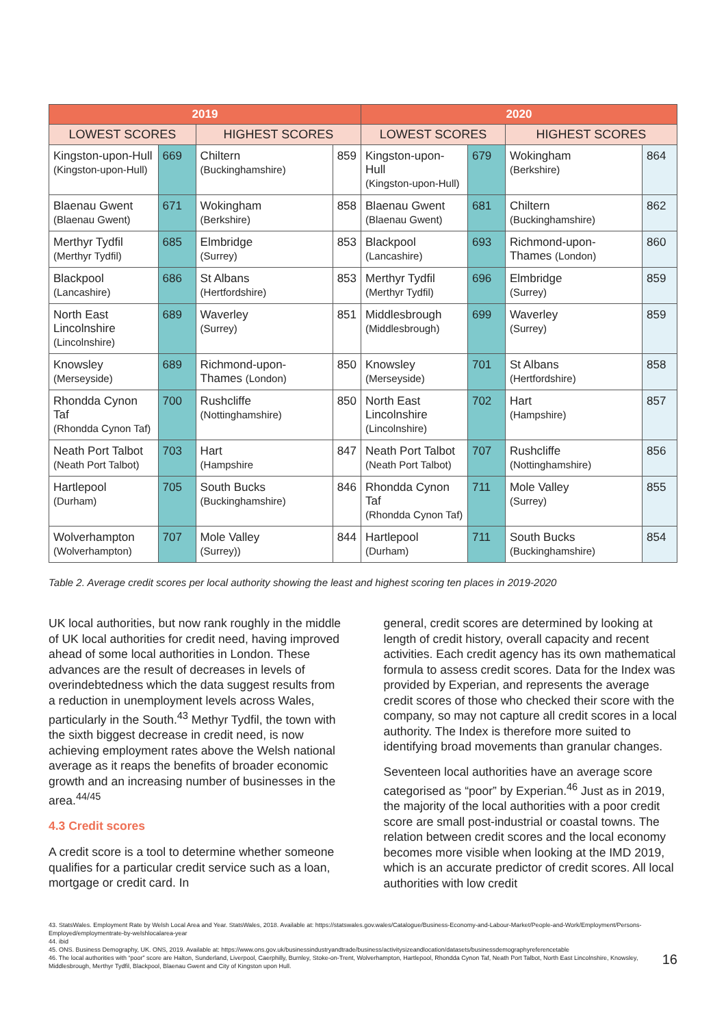| 2019 | | | | 2020 | | | |
| --- | --- | --- | --- | --- | --- | --- | --- |
| LOWEST SCORES | | HIGHEST SCORES | | LOWEST SCORES | | HIGHEST SCORES | |
| Kingston-upon-Hull (Kingston-upon-Hull) | 669 | Chiltern (Buckinghamshire) | 859 | Kingston-upon-Hull (Kingston-upon-Hull) | 679 | Wokingham (Berkshire) | 864 |
| Blaenau Gwent (Blaenau Gwent) | 671 | Wokingham (Berkshire) | 858 | Blaenau Gwent (Blaenau Gwent) | 681 | Chiltern (Buckinghamshire) | 862 |
| Merthyr Tydfil (Merthyr Tydfil) | 685 | Elmbridge (Surrey) | 853 | Blackpool (Lancashire) | 693 | Richmond-upon-Thames (London) | 860 |
| Blackpool (Lancashire) | 686 | St Albans (Hertfordshire) | 853 | Merthyr Tydfil (Merthyr Tydfil) | 696 | Elmbridge (Surrey) | 859 |
| North East Lincolnshire (Lincolnshire) | 689 | Waverley (Surrey) | 851 | Middlesbrough (Middlesbrough) | 699 | Waverley (Surrey) | 859 |
| Knowsley (Merseyside) | 689 | Richmond-upon-Thames (London) | 850 | Knowsley (Merseyside) | 701 | St Albans (Hertfordshire) | 858 |
| Rhondda Cynon Taf (Rhondda Cynon Taf) | 700 | Rushcliffe (Nottinghamshire) | 850 | North East Lincolnshire (Lincolnshire) | 702 | Hart (Hampshire) | 857 |
| Neath Port Talbot (Neath Port Talbot) | 703 | Hart (Hampshire | 847 | Neath Port Talbot (Neath Port Talbot) | 707 | Rushcliffe (Nottinghamshire) | 856 |
| Hartlepool (Durham) | 705 | South Bucks (Buckinghamshire) | 846 | Rhondda Cynon Taf (Rhondda Cynon Taf) | 711 | Mole Valley (Surrey) | 855 |
| Wolverhampton (Wolverhampton) | 707 | Mole Valley (Surrey)) | 844 | Hartlepool (Durham) | 711 | South Bucks (Buckinghamshire) | 854 |
Table 2. Average credit scores per local authority showing the least and highest scoring ten places in 2019-2020
UK local authorities, but now rank roughly in the middle of UK local authorities for credit need, having improved ahead of some local authorities in London. These advances are the result of decreases in levels of overindebtedness which the data suggest results from a reduction in unemployment levels across Wales, particularly in the South.<sup>43</sup> Methyr Tydfil, the town with the sixth biggest decrease in credit need, is now achieving employment rates above the Welsh national average as it reaps the benefits of broader economic growth and an increasing number of businesses in the area.<sup>44/45</sup>
4.3 Credit scores
A credit score is a tool to determine whether someone qualifies for a particular credit service such as a loan, mortgage or credit card. In
general, credit scores are determined by looking at length of credit history, overall capacity and recent activities. Each credit agency has its own mathematical formula to assess credit scores. Data for the Index was provided by Experian, and represents the average credit scores of those who checked their score with the company, so may not capture all credit scores in a local authority. The Index is therefore more suited to identifying broad movements than granular changes.
Seventeen local authorities have an average score categorised as “poor” by Experian.<sup>46</sup> Just as in 2019, the majority of the local authorities with a poor credit score are small post-industrial or coastal towns. The relation between credit scores and the local economy becomes more visible when looking at the IMD 2019, which is an accurate predictor of credit scores. All local authorities with low credit
43. StatsWales. Employment Rate by Welsh Local Area and Year. StatsWales, 2018. Available at: https://statswales.gov.wales/Catalogue/Business-Economy-and-Labour-Market/People-and-Work/Employment/Persons-Employed/employmentrate-by-welshlocalarea-year
44. ibid
45. ONS. Business Demography, UK. ONS, 2019. Available at: https://www.ons.gov.uk/businessindustryandtrade/business/activitysizeandlocation/datasets/businessdemographyreferencetable
46. The local authorities with “poor” score are Halton, Sunderland, Liverpool, Caerphilly, Burnley, Stoke-on-Trent, Wolverhampton, Hartlepool, Rhondda Cynon Taf, Neath Port Talbot, North East Lincolnshire, Knowsley, Middlesbrough, Merthyr Tydfil, Blackpool, Blaenau Gwent and City of Kingston upon Hull.
16